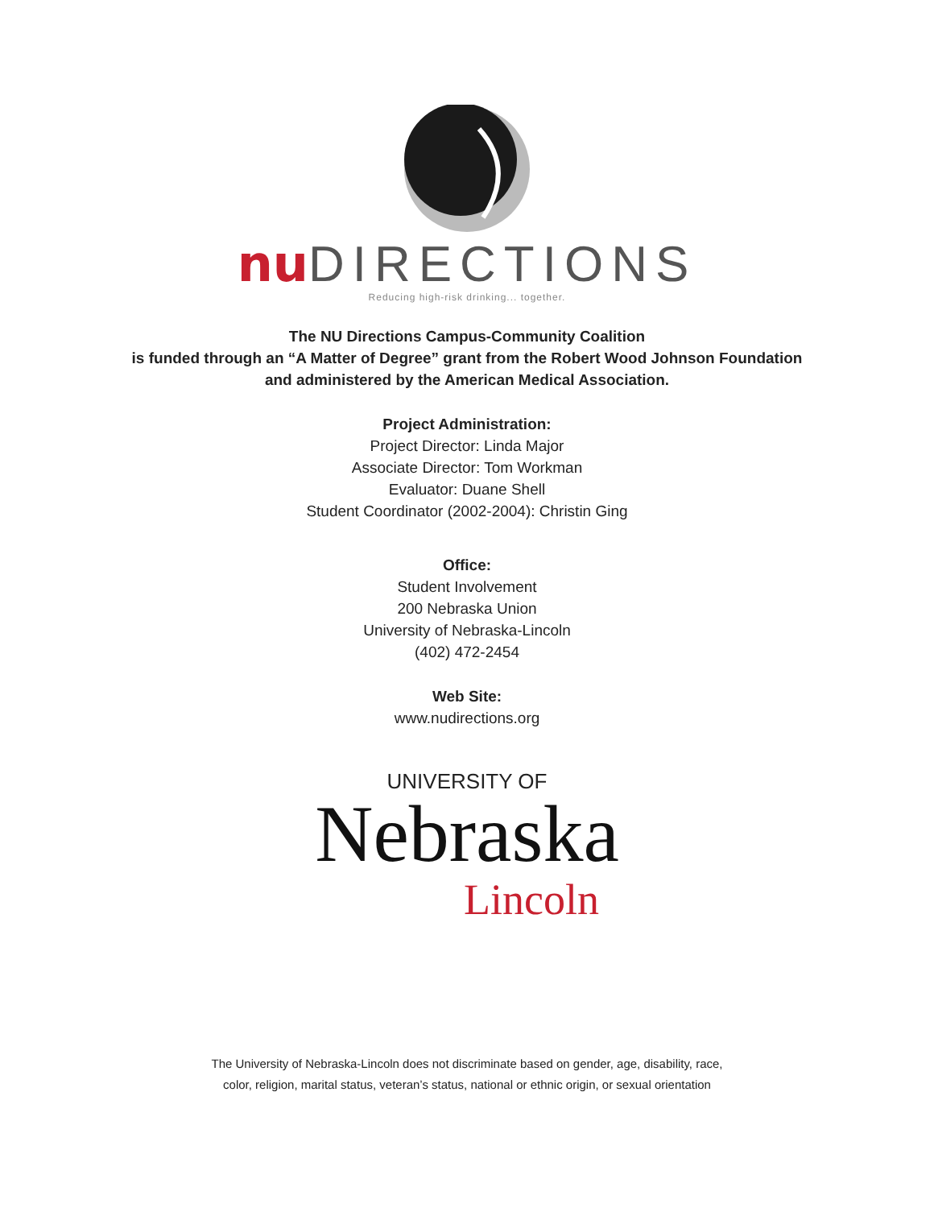nu DIRECTIONS
Reducing high-risk drinking... together.
The NU Directions Campus-Community Coalition
is funded through an “A Matter of Degree” grant from the Robert Wood Johnson Foundation
and administered by the American Medical Association.
Project Administration:
Project Director: Linda Major
Associate Director: Tom Workman
Evaluator: Duane Shell
Student Coordinator (2002-2004): Christin Ging
Office:
Student Involvement
200 Nebraska Union
University of Nebraska-Lincoln
(402) 472-2454
Web Site:
www.nudirections.org
UNIVERSITY OF
Nebraska
Lincoln
The University of Nebraska-Lincoln does not discriminate based on gender, age, disability, race,
color, religion, marital status, veteran’s status, national or ethnic origin, or sexual orientation